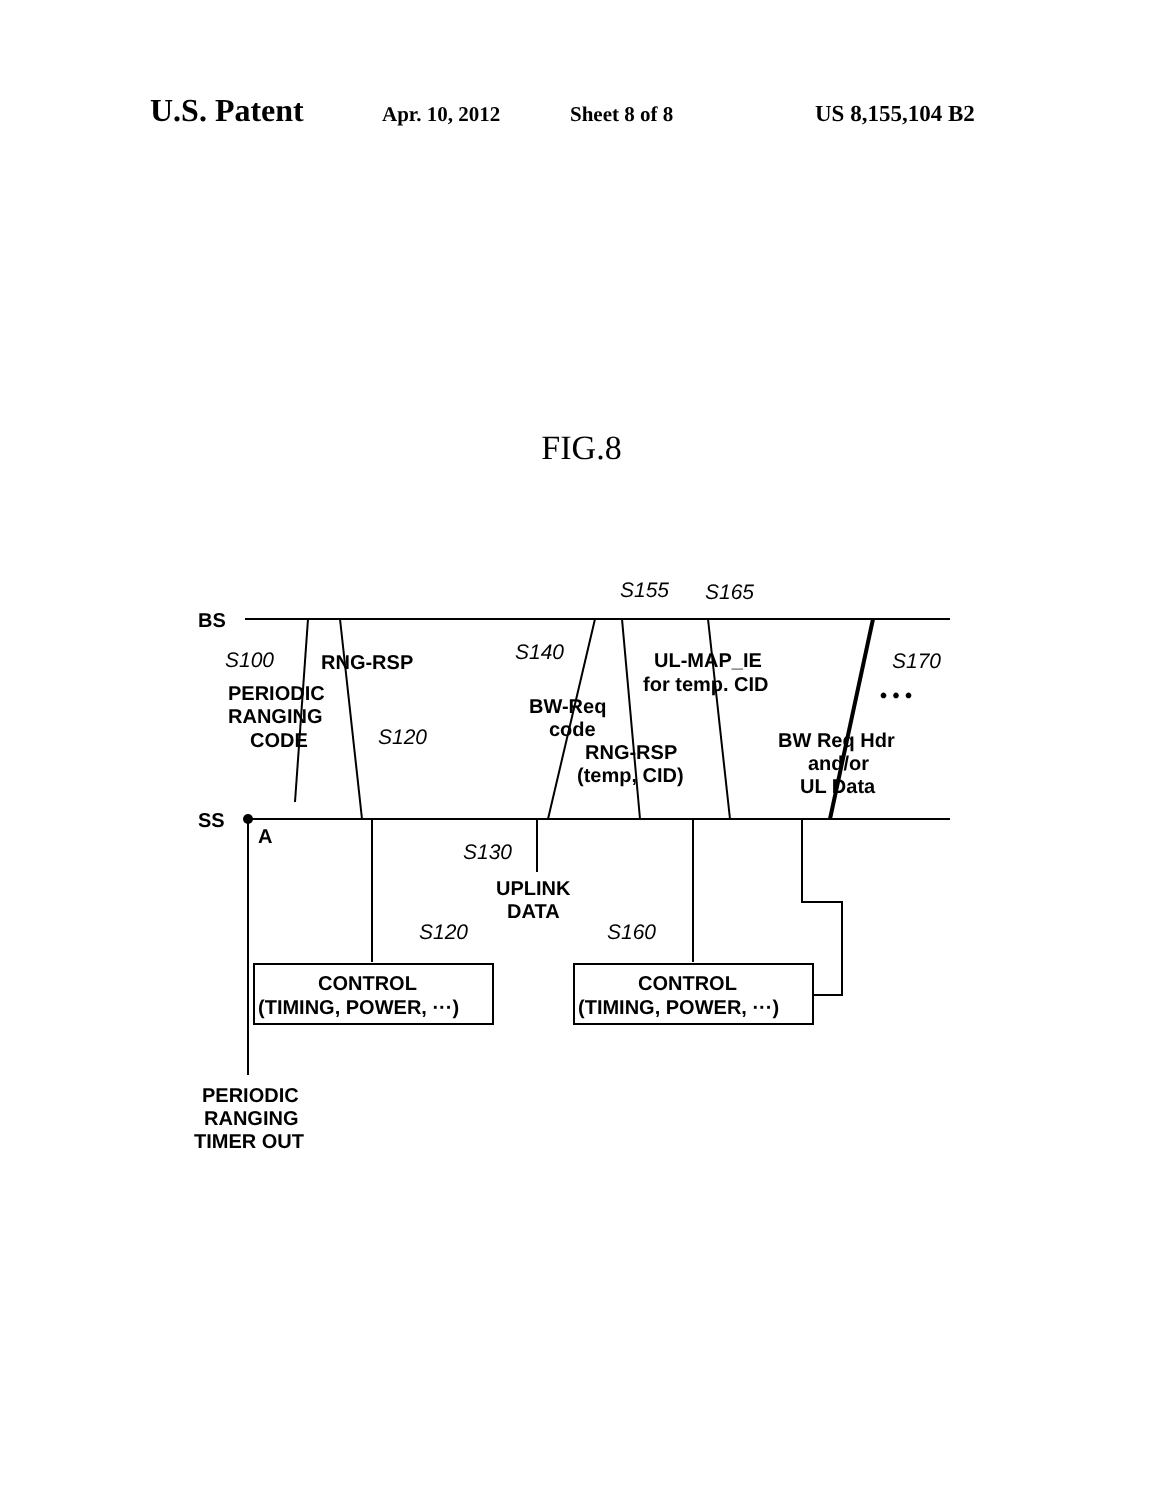U.S. Patent
Apr. 10, 2012 Sheet 8 of 8 US 8,155,104 B2
FIG.8
BS
SS
A
S100
RNG-RSP
PERIODIC
RANGING
CODE
S120
S140
S155
S165
UL-MAP_IE
for temp. CID
BW-Req
code
RNG-RSP
(temp, CID)
S170
• • •
BW Req Hdr
and/or
UL Data
S130
UPLINK
DATA
S120
S160
CONTROL
(TIMING, POWER, ···)
CONTROL
(TIMING, POWER, ···)
PERIODIC
RANGING
TIMER OUT